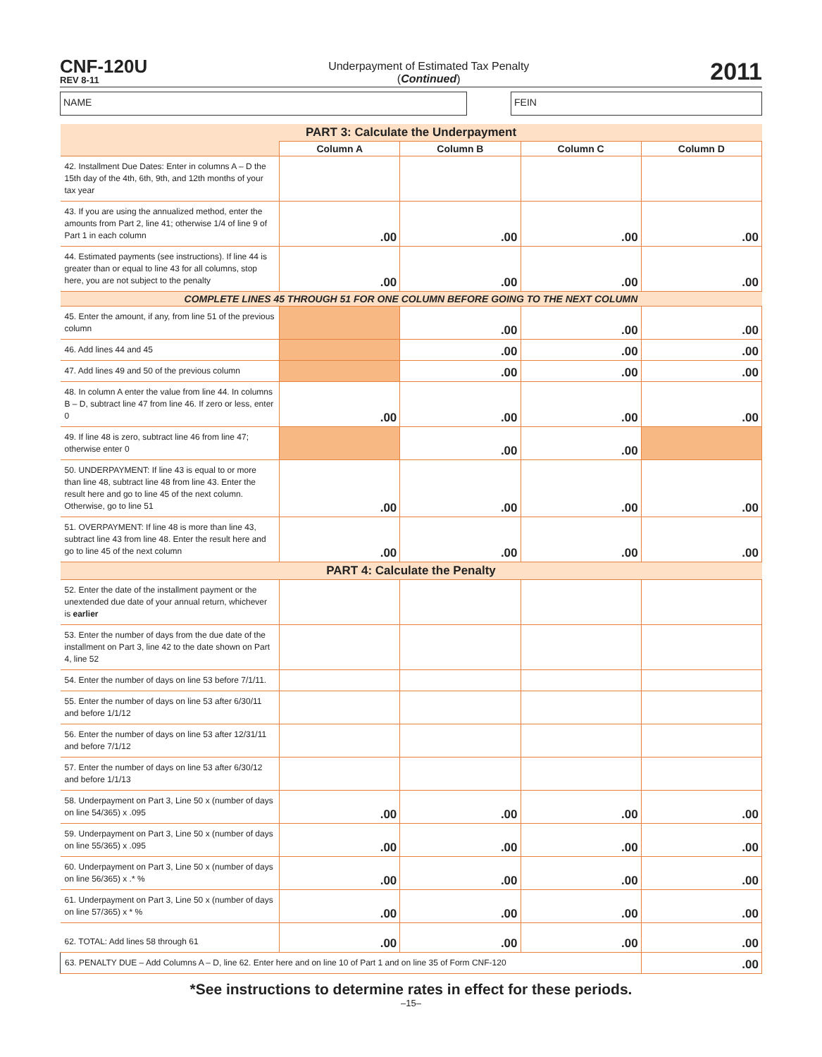CNF-120U
REV 8-11
Underpayment of Estimated Tax Penalty
(Continued)
2011
NAME FEIN
| PART 3: Calculate the Underpayment | | | | |
| | Column A | Column B | Column C | Column D |
| 42. Installment Due Dates: Enter in columns A – D the 15th day of the 4th, 6th, 9th, and 12th months of your tax year | | | | |
| 43. If you are using the annualized method, enter the amounts from Part 2, line 41; otherwise 1/4 of line 9 of Part 1 in each column | .00 | .00 | .00 | .00 |
| 44. Estimated payments (see instructions). If line 44 is greater than or equal to line 43 for all columns, stop here, you are not subject to the penalty | .00 | .00 | .00 | .00 |
| COMPLETE LINES 45 THROUGH 51 FOR ONE COLUMN BEFORE GOING TO THE NEXT COLUMN | | | | |
| 45. Enter the amount, if any, from line 51 of the previous column | | .00 | .00 | .00 |
| 46. Add lines 44 and 45 | | .00 | .00 | .00 |
| 47. Add lines 49 and 50 of the previous column | | .00 | .00 | .00 |
| 48. In column A enter the value from line 44. In columns B – D, subtract line 47 from line 46. If zero or less, enter 0 | .00 | .00 | .00 | .00 |
| 49. If line 48 is zero, subtract line 46 from line 47; otherwise enter 0 | | .00 | .00 | |
| 50. UNDERPAYMENT: If line 43 is equal to or more than line 48, subtract line 48 from line 43. Enter the result here and go to line 45 of the next column. Otherwise, go to line 51 | .00 | .00 | .00 | .00 |
| 51. OVERPAYMENT: If line 48 is more than line 43, subtract line 43 from line 48. Enter the result here and go to line 45 of the next column | .00 | .00 | .00 | .00 |
| PART 4: Calculate the Penalty | | | | |
| 52. Enter the date of the installment payment or the unextended due date of your annual return, whichever is earlier | | | | |
| 53. Enter the number of days from the due date of the installment on Part 3, line 42 to the date shown on Part 4, line 52 | | | | |
| 54. Enter the number of days on line 53 before 7/1/11. | | | | |
| 55. Enter the number of days on line 53 after 6/30/11 and before 1/1/12 | | | | |
| 56. Enter the number of days on line 53 after 12/31/11 and before 7/1/12 | | | | |
| 57. Enter the number of days on line 53 after 6/30/12 and before 1/1/13 | | | | |
| 58. Underpayment on Part 3, Line 50 x (number of days on line 54/365) x .095 | .00 | .00 | .00 | .00 |
| 59. Underpayment on Part 3, Line 50 x (number of days on line 55/365) x .095 | .00 | .00 | .00 | .00 |
| 60. Underpayment on Part 3, Line 50 x (number of days on line 56/365) x .* % | .00 | .00 | .00 | .00 |
| 61. Underpayment on Part 3, Line 50 x (number of days on line 57/365) x * % | .00 | .00 | .00 | .00 |
| 62. TOTAL: Add lines 58 through 61 | .00 | .00 | .00 | .00 |
| 63. PENALTY DUE – Add Columns A – D, line 62. Enter here and on line 10 of Part 1 and on line 35 of Form CNF-120 | | | | .00 |
*See instructions to determine rates in effect for these periods.
–15–